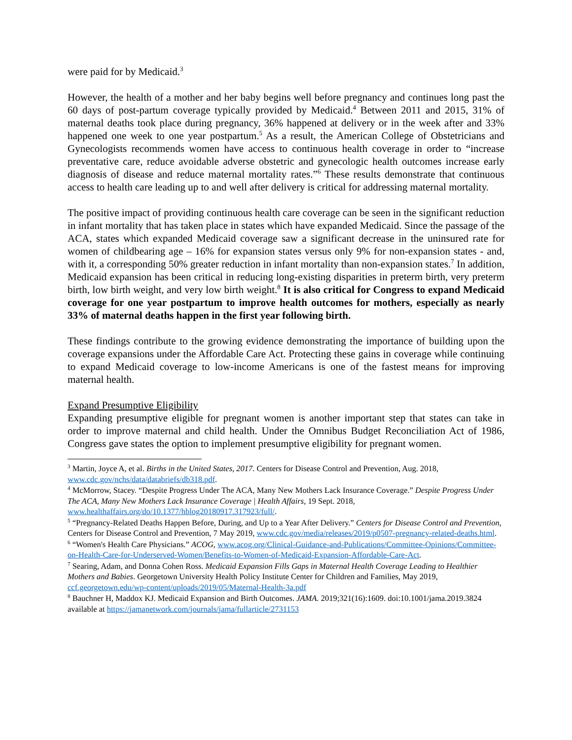were paid for by Medicaid.<sup>3</sup>
However, the health of a mother and her baby begins well before pregnancy and continues long past the 60 days of post-partum coverage typically provided by Medicaid.<sup>4</sup> Between 2011 and 2015, 31% of maternal deaths took place during pregnancy, 36% happened at delivery or in the week after and 33% happened one week to one year postpartum.<sup>5</sup> As a result, the American College of Obstetricians and Gynecologists recommends women have access to continuous health coverage in order to “increase preventative care, reduce avoidable adverse obstetric and gynecologic health outcomes increase early diagnosis of disease and reduce maternal mortality rates.”<sup>6</sup> These results demonstrate that continuous access to health care leading up to and well after delivery is critical for addressing maternal mortality.
The positive impact of providing continuous health care coverage can be seen in the significant reduction in infant mortality that has taken place in states which have expanded Medicaid. Since the passage of the ACA, states which expanded Medicaid coverage saw a significant decrease in the uninsured rate for women of childbearing age – 16% for expansion states versus only 9% for non-expansion states - and, with it, a corresponding 50% greater reduction in infant mortality than non-expansion states.<sup>7</sup> In addition, Medicaid expansion has been critical in reducing long-existing disparities in preterm birth, very preterm birth, low birth weight, and very low birth weight.<sup>8</sup> It is also critical for Congress to expand Medicaid coverage for one year postpartum to improve health outcomes for mothers, especially as nearly 33% of maternal deaths happen in the first year following birth.
These findings contribute to the growing evidence demonstrating the importance of building upon the coverage expansions under the Affordable Care Act. Protecting these gains in coverage while continuing to expand Medicaid coverage to low-income Americans is one of the fastest means for improving maternal health.
Expand Presumptive Eligibility
Expanding presumptive eligible for pregnant women is another important step that states can take in order to improve maternal and child health. Under the Omnibus Budget Reconciliation Act of 1986, Congress gave states the option to implement presumptive eligibility for pregnant women.
<sup>3</sup> Martin, Joyce A, et al. Births in the United States, 2017. Centers for Disease Control and Prevention, Aug. 2018, www.cdc.gov/nchs/data/databriefs/db318.pdf.
<sup>4</sup> McMorrow, Stacey. “Despite Progress Under The ACA, Many New Mothers Lack Insurance Coverage.” Despite Progress Under The ACA, Many New Mothers Lack Insurance Coverage | Health Affairs, 19 Sept. 2018, www.healthaffairs.org/do/10.1377/hblog20180917.317923/full/.
<sup>5</sup> “Pregnancy-Related Deaths Happen Before, During, and Up to a Year After Delivery.” Centers for Disease Control and Prevention, Centers for Disease Control and Prevention, 7 May 2019, www.cdc.gov/media/releases/2019/p0507-pregnancy-related-deaths.html.
<sup>6</sup> “Women's Health Care Physicians.” ACOG, www.acog.org/Clinical-Guidance-and-Publications/Committee-Opinions/Committee-on-Health-Care-for-Underserved-Women/Benefits-to-Women-of-Medicaid-Expansion-Affordable-Care-Act.
<sup>7</sup> Searing, Adam, and Donna Cohen Ross. Medicaid Expansion Fills Gaps in Maternal Health Coverage Leading to Healthier Mothers and Babies. Georgetown University Health Policy Institute Center for Children and Families, May 2019, ccf.georgetown.edu/wp-content/uploads/2019/05/Maternal-Health-3a.pdf
<sup>8</sup> Bauchner H, Maddox KJ. Medicaid Expansion and Birth Outcomes. JAMA. 2019;321(16):1609. doi:10.1001/jama.2019.3824 available at https://jamanetwork.com/journals/jama/fullarticle/2731153